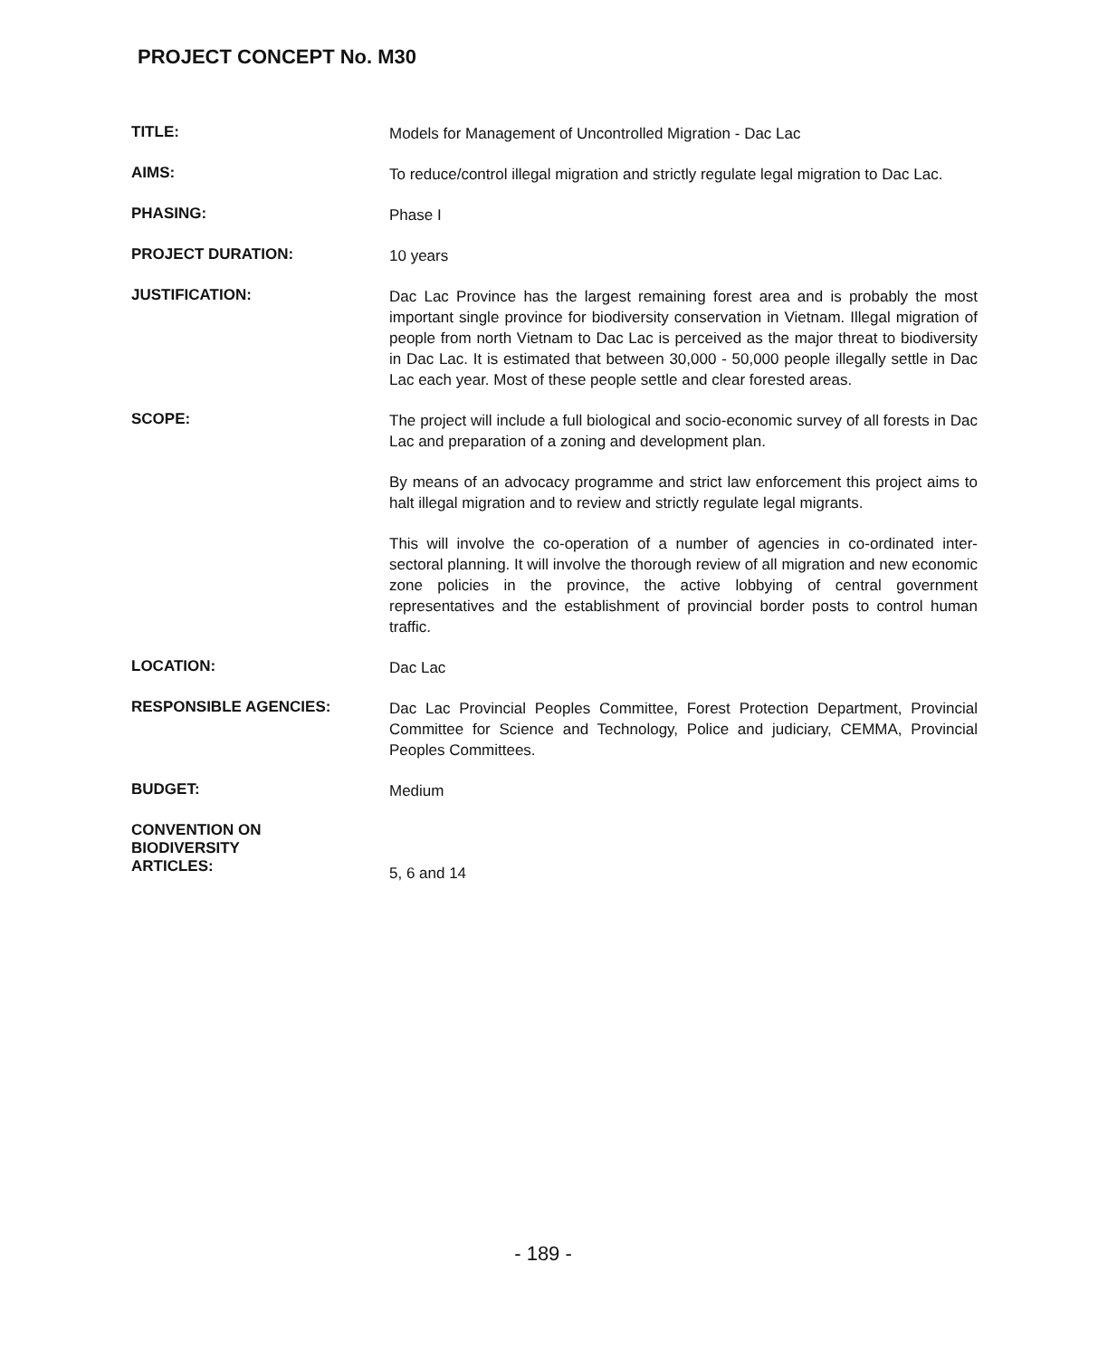PROJECT CONCEPT No. M30
TITLE:
Models for Management of Uncontrolled Migration - Dac Lac
AIMS:
To reduce/control illegal migration and strictly regulate legal migration to Dac Lac.
PHASING:
Phase I
PROJECT DURATION:
10 years
JUSTIFICATION:
Dac Lac Province has the largest remaining forest area and is probably the most important single province for biodiversity conservation in Vietnam. Illegal migration of people from north Vietnam to Dac Lac is perceived as the major threat to biodiversity in Dac Lac. It is estimated that between 30,000 - 50,000 people illegally settle in Dac Lac each year. Most of these people settle and clear forested areas.
SCOPE:
The project will include a full biological and socio-economic survey of all forests in Dac Lac and preparation of a zoning and development plan.
By means of an advocacy programme and strict law enforcement this project aims to halt illegal migration and to review and strictly regulate legal migrants.
This will involve the co-operation of a number of agencies in co-ordinated inter-sectoral planning. It will involve the thorough review of all migration and new economic zone policies in the province, the active lobbying of central government representatives and the establishment of provincial border posts to control human traffic.
LOCATION:
Dac Lac
RESPONSIBLE AGENCIES:
Dac Lac Provincial Peoples Committee, Forest Protection Department, Provincial Committee for Science and Technology, Police and judiciary, CEMMA, Provincial Peoples Committees.
BUDGET:
Medium
CONVENTION ON
BIODIVERSITY
ARTICLES:
5, 6 and 14
- 189 -